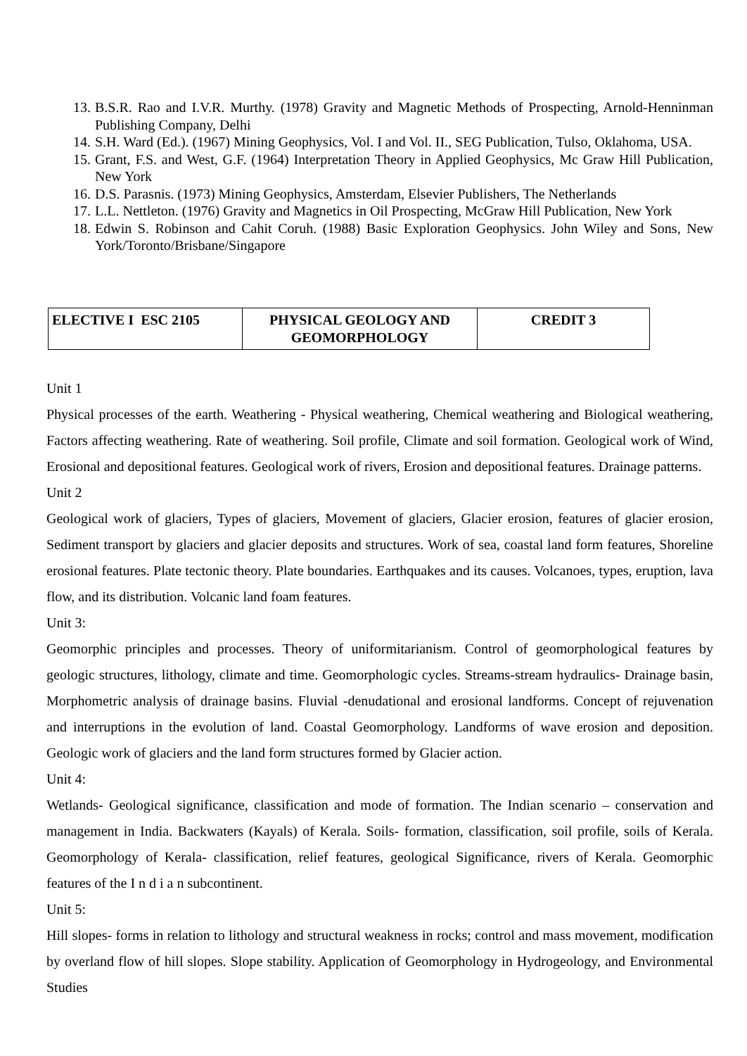13. B.S.R. Rao and I.V.R. Murthy. (1978) Gravity and Magnetic Methods of Prospecting, Arnold-Henninman Publishing Company, Delhi
14. S.H. Ward (Ed.). (1967) Mining Geophysics, Vol. I and Vol. II., SEG Publication, Tulso, Oklahoma, USA.
15. Grant, F.S. and West, G.F. (1964) Interpretation Theory in Applied Geophysics, Mc Graw Hill Publication, New York
16. D.S. Parasnis. (1973) Mining Geophysics, Amsterdam, Elsevier Publishers, The Netherlands
17. L.L. Nettleton. (1976) Gravity and Magnetics in Oil Prospecting, McGraw Hill Publication, New York
18. Edwin S. Robinson and Cahit Coruh. (1988) Basic Exploration Geophysics. John Wiley and Sons, New York/Toronto/Brisbane/Singapore
| ELECTIVE I ESC 2105 | PHYSICAL GEOLOGY AND GEOMORPHOLOGY | CREDIT 3 |
Unit 1
Physical processes of the earth. Weathering - Physical weathering, Chemical weathering and Biological weathering, Factors affecting weathering. Rate of weathering. Soil profile, Climate and soil formation. Geological work of Wind, Erosional and depositional features. Geological work of rivers, Erosion and depositional features. Drainage patterns.
Unit 2
Geological work of glaciers, Types of glaciers, Movement of glaciers, Glacier erosion, features of glacier erosion, Sediment transport by glaciers and glacier deposits and structures. Work of sea, coastal land form features, Shoreline erosional features. Plate tectonic theory. Plate boundaries. Earthquakes and its causes. Volcanoes, types, eruption, lava flow, and its distribution. Volcanic land foam features.
Unit 3:
Geomorphic principles and processes. Theory of uniformitarianism. Control of geomorphological features by geologic structures, lithology, climate and time. Geomorphologic cycles. Streams-stream hydraulics- Drainage basin, Morphometric analysis of drainage basins. Fluvial -denudational and erosional landforms. Concept of rejuvenation and interruptions in the evolution of land. Coastal Geomorphology. Landforms of wave erosion and deposition. Geologic work of glaciers and the land form structures formed by Glacier action.
Unit 4:
Wetlands- Geological significance, classification and mode of formation. The Indian scenario – conservation and management in India. Backwaters (Kayals) of Kerala. Soils- formation, classification, soil profile, soils of Kerala. Geomorphology of Kerala- classification, relief features, geological Significance, rivers of Kerala. Geomorphic features of the I n d i a n subcontinent.
Unit 5:
Hill slopes- forms in relation to lithology and structural weakness in rocks; control and mass movement, modification by overland flow of hill slopes. Slope stability. Application of Geomorphology in Hydrogeology, and Environmental Studies